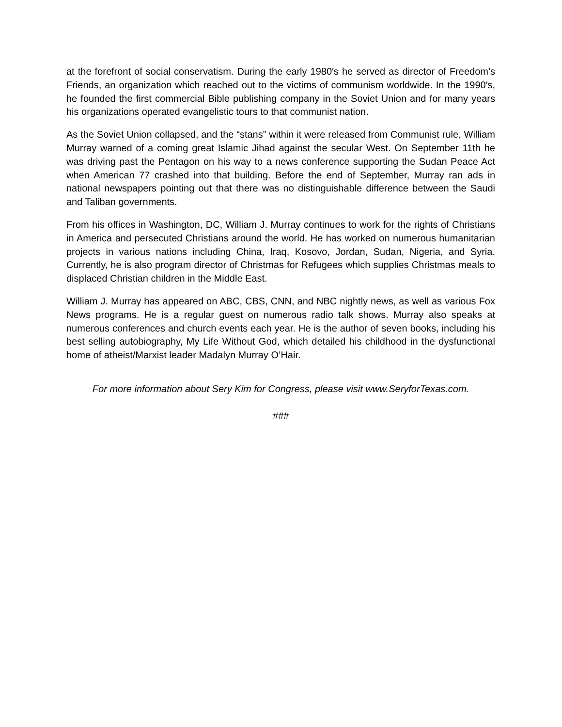at the forefront of social conservatism. During the early 1980′s he served as director of Freedom’s Friends, an organization which reached out to the victims of communism worldwide. In the 1990′s, he founded the first commercial Bible publishing company in the Soviet Union and for many years his organizations operated evangelistic tours to that communist nation.
As the Soviet Union collapsed, and the “stans” within it were released from Communist rule, William Murray warned of a coming great Islamic Jihad against the secular West. On September 11th he was driving past the Pentagon on his way to a news conference supporting the Sudan Peace Act when American 77 crashed into that building. Before the end of September, Murray ran ads in national newspapers pointing out that there was no distinguishable difference between the Saudi and Taliban governments.
From his offices in Washington, DC, William J. Murray continues to work for the rights of Christians in America and persecuted Christians around the world. He has worked on numerous humanitarian projects in various nations including China, Iraq, Kosovo, Jordan, Sudan, Nigeria, and Syria. Currently, he is also program director of Christmas for Refugees which supplies Christmas meals to displaced Christian children in the Middle East.
William J. Murray has appeared on ABC, CBS, CNN, and NBC nightly news, as well as various Fox News programs. He is a regular guest on numerous radio talk shows. Murray also speaks at numerous conferences and church events each year. He is the author of seven books, including his best selling autobiography, My Life Without God, which detailed his childhood in the dysfunctional home of atheist/Marxist leader Madalyn Murray O’Hair.
For more information about Sery Kim for Congress, please visit www.SeryforTexas.com.
###